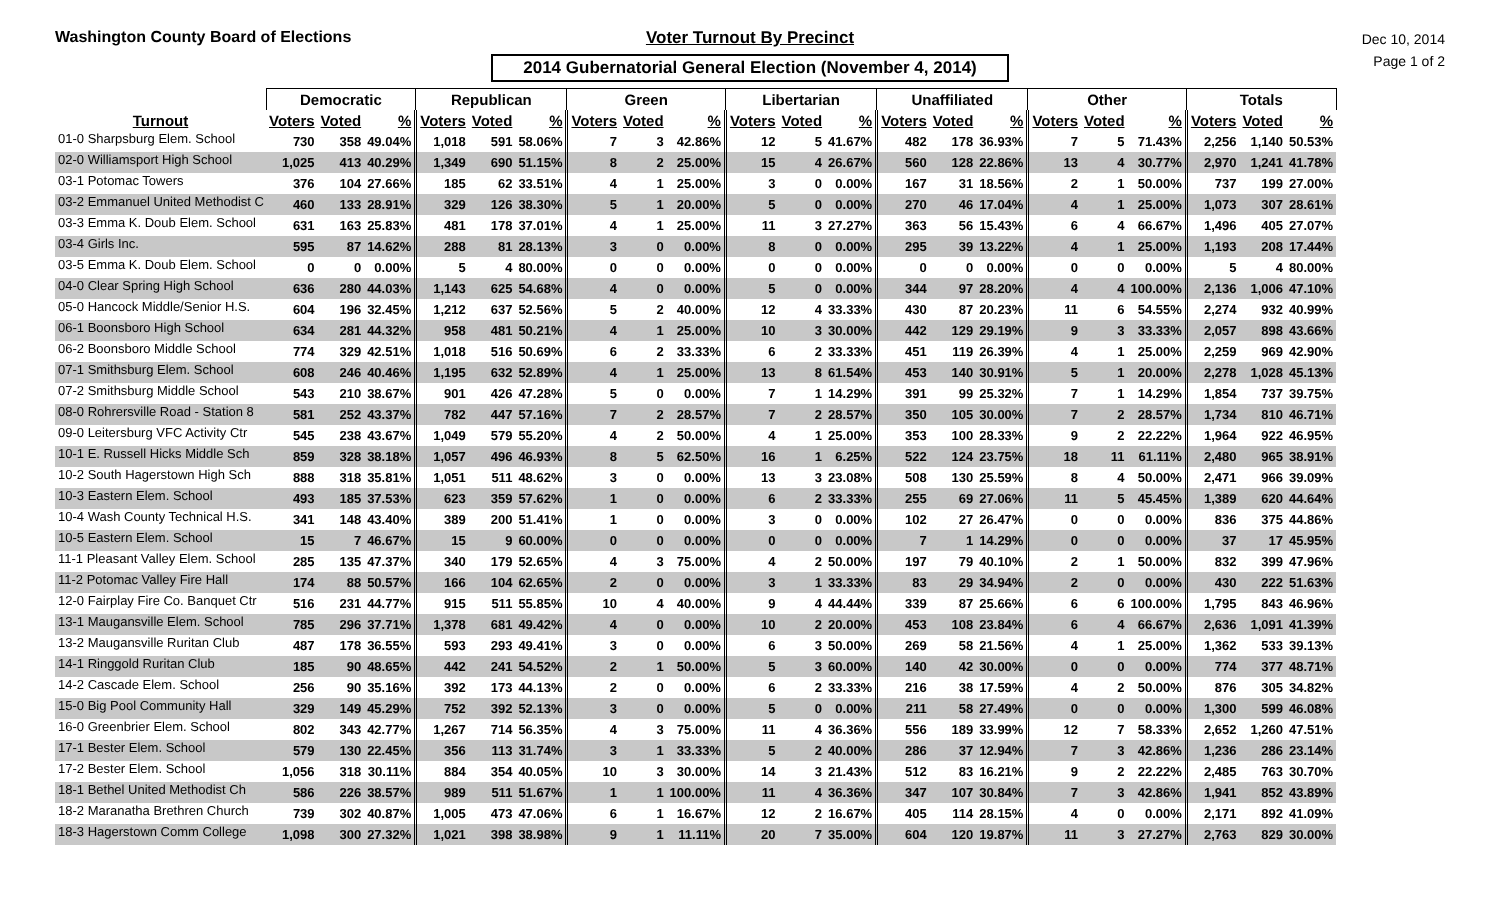Washington County Board of Elections Voter Turnout By Precinct
2014 Gubernatorial General Election (November 4, 2014)
Dec 10, 2014
Page 1 of 2
| | Democratic | | | Republican | | | Green | | | Libertarian | | | Unaffiliated | | | Other | | | Totals | | |
| --- | --- | --- | --- | --- | --- | --- | --- | --- | --- | --- | --- | --- | --- | --- | --- | --- | --- | --- | --- | --- | --- |
| Turnout | Voters | Voted | % | Voters | Voted | % | Voters | Voted | % | Voters | Voted | % | Voters | Voted | % | Voters | Voted | % | Voters | Voted | % |
| 01-0 Sharpsburg Elem. School | 730 | 358 | 49.04% | 1,018 | 591 | 58.06% | 7 | 3 | 42.86% | 12 | 5 | 41.67% | 482 | 178 | 36.93% | 7 | 5 | 71.43% | 2,256 | 1,140 | 50.53% |
| 02-0 Williamsport High School | 1,025 | 413 | 40.29% | 1,349 | 690 | 51.15% | 8 | 2 | 25.00% | 15 | 4 | 26.67% | 560 | 128 | 22.86% | 13 | 4 | 30.77% | 2,970 | 1,241 | 41.78% |
| 03-1 Potomac Towers | 376 | 104 | 27.66% | 185 | 62 | 33.51% | 4 | 1 | 25.00% | 3 | 0 | 0.00% | 167 | 31 | 18.56% | 2 | 1 | 50.00% | 737 | 199 | 27.00% |
| 03-2 Emmanuel United Methodist C | 460 | 133 | 28.91% | 329 | 126 | 38.30% | 5 | 1 | 20.00% | 5 | 0 | 0.00% | 270 | 46 | 17.04% | 4 | 1 | 25.00% | 1,073 | 307 | 28.61% |
| 03-3 Emma K. Doub Elem. School | 631 | 163 | 25.83% | 481 | 178 | 37.01% | 4 | 1 | 25.00% | 11 | 3 | 27.27% | 363 | 56 | 15.43% | 6 | 4 | 66.67% | 1,496 | 405 | 27.07% |
| 03-4 Girls Inc. | 595 | 87 | 14.62% | 288 | 81 | 28.13% | 3 | 0 | 0.00% | 8 | 0 | 0.00% | 295 | 39 | 13.22% | 4 | 1 | 25.00% | 1,193 | 208 | 17.44% |
| 03-5 Emma K. Doub Elem. School | 0 | 0 | 0.00% | 5 | 4 | 80.00% | 0 | 0 | 0.00% | 0 | 0 | 0.00% | 0 | 0 | 0.00% | 0 | 0 | 0.00% | 5 | 4 | 80.00% |
| 04-0 Clear Spring High School | 636 | 280 | 44.03% | 1,143 | 625 | 54.68% | 4 | 0 | 0.00% | 5 | 0 | 0.00% | 344 | 97 | 28.20% | 4 | 4 | 100.00% | 2,136 | 1,006 | 47.10% |
| 05-0 Hancock Middle/Senior H.S. | 604 | 196 | 32.45% | 1,212 | 637 | 52.56% | 5 | 2 | 40.00% | 12 | 4 | 33.33% | 430 | 87 | 20.23% | 11 | 6 | 54.55% | 2,274 | 932 | 40.99% |
| 06-1 Boonsboro High School | 634 | 281 | 44.32% | 958 | 481 | 50.21% | 4 | 1 | 25.00% | 10 | 3 | 30.00% | 442 | 129 | 29.19% | 9 | 3 | 33.33% | 2,057 | 898 | 43.66% |
| 06-2 Boonsboro Middle School | 774 | 329 | 42.51% | 1,018 | 516 | 50.69% | 6 | 2 | 33.33% | 6 | 2 | 33.33% | 451 | 119 | 26.39% | 4 | 1 | 25.00% | 2,259 | 969 | 42.90% |
| 07-1 Smithsburg Elem. School | 608 | 246 | 40.46% | 1,195 | 632 | 52.89% | 4 | 1 | 25.00% | 13 | 8 | 61.54% | 453 | 140 | 30.91% | 5 | 1 | 20.00% | 2,278 | 1,028 | 45.13% |
| 07-2 Smithsburg Middle School | 543 | 210 | 38.67% | 901 | 426 | 47.28% | 5 | 0 | 0.00% | 7 | 1 | 14.29% | 391 | 99 | 25.32% | 7 | 1 | 14.29% | 1,854 | 737 | 39.75% |
| 08-0 Rohrersville Road - Station 8 | 581 | 252 | 43.37% | 782 | 447 | 57.16% | 7 | 2 | 28.57% | 7 | 2 | 28.57% | 350 | 105 | 30.00% | 7 | 2 | 28.57% | 1,734 | 810 | 46.71% |
| 09-0 Leitersburg VFC Activity Ctr | 545 | 238 | 43.67% | 1,049 | 579 | 55.20% | 4 | 2 | 50.00% | 4 | 1 | 25.00% | 353 | 100 | 28.33% | 9 | 2 | 22.22% | 1,964 | 922 | 46.95% |
| 10-1 E. Russell Hicks Middle Sch | 859 | 328 | 38.18% | 1,057 | 496 | 46.93% | 8 | 5 | 62.50% | 16 | 1 | 6.25% | 522 | 124 | 23.75% | 18 | 11 | 61.11% | 2,480 | 965 | 38.91% |
| 10-2 South Hagerstown High Sch | 888 | 318 | 35.81% | 1,051 | 511 | 48.62% | 3 | 0 | 0.00% | 13 | 3 | 23.08% | 508 | 130 | 25.59% | 8 | 4 | 50.00% | 2,471 | 966 | 39.09% |
| 10-3 Eastern Elem. School | 493 | 185 | 37.53% | 623 | 359 | 57.62% | 1 | 0 | 0.00% | 6 | 2 | 33.33% | 255 | 69 | 27.06% | 11 | 5 | 45.45% | 1,389 | 620 | 44.64% |
| 10-4 Wash County Technical H.S. | 341 | 148 | 43.40% | 389 | 200 | 51.41% | 1 | 0 | 0.00% | 3 | 0 | 0.00% | 102 | 27 | 26.47% | 0 | 0 | 0.00% | 836 | 375 | 44.86% |
| 10-5 Eastern Elem. School | 15 | 7 | 46.67% | 15 | 9 | 60.00% | 0 | 0 | 0.00% | 0 | 0 | 0.00% | 7 | 1 | 14.29% | 0 | 0 | 0.00% | 37 | 17 | 45.95% |
| 11-1 Pleasant Valley Elem. School | 285 | 135 | 47.37% | 340 | 179 | 52.65% | 4 | 3 | 75.00% | 4 | 2 | 50.00% | 197 | 79 | 40.10% | 2 | 1 | 50.00% | 832 | 399 | 47.96% |
| 11-2 Potomac Valley Fire Hall | 174 | 88 | 50.57% | 166 | 104 | 62.65% | 2 | 0 | 0.00% | 3 | 1 | 33.33% | 83 | 29 | 34.94% | 2 | 0 | 0.00% | 430 | 222 | 51.63% |
| 12-0 Fairplay Fire Co. Banquet Ctr | 516 | 231 | 44.77% | 915 | 511 | 55.85% | 10 | 4 | 40.00% | 9 | 4 | 44.44% | 339 | 87 | 25.66% | 6 | 6 | 100.00% | 1,795 | 843 | 46.96% |
| 13-1 Maugansville Elem. School | 785 | 296 | 37.71% | 1,378 | 681 | 49.42% | 4 | 0 | 0.00% | 10 | 2 | 20.00% | 453 | 108 | 23.84% | 6 | 4 | 66.67% | 2,636 | 1,091 | 41.39% |
| 13-2 Maugansville Ruritan Club | 487 | 178 | 36.55% | 593 | 293 | 49.41% | 3 | 0 | 0.00% | 6 | 3 | 50.00% | 269 | 58 | 21.56% | 4 | 1 | 25.00% | 1,362 | 533 | 39.13% |
| 14-1 Ringgold Ruritan Club | 185 | 90 | 48.65% | 442 | 241 | 54.52% | 2 | 1 | 50.00% | 5 | 3 | 60.00% | 140 | 42 | 30.00% | 0 | 0 | 0.00% | 774 | 377 | 48.71% |
| 14-2 Cascade Elem. School | 256 | 90 | 35.16% | 392 | 173 | 44.13% | 2 | 0 | 0.00% | 6 | 2 | 33.33% | 216 | 38 | 17.59% | 4 | 2 | 50.00% | 876 | 305 | 34.82% |
| 15-0 Big Pool Community Hall | 329 | 149 | 45.29% | 752 | 392 | 52.13% | 3 | 0 | 0.00% | 5 | 0 | 0.00% | 211 | 58 | 27.49% | 0 | 0 | 0.00% | 1,300 | 599 | 46.08% |
| 16-0 Greenbrier Elem. School | 802 | 343 | 42.77% | 1,267 | 714 | 56.35% | 4 | 3 | 75.00% | 11 | 4 | 36.36% | 556 | 189 | 33.99% | 12 | 7 | 58.33% | 2,652 | 1,260 | 47.51% |
| 17-1 Bester Elem. School | 579 | 130 | 22.45% | 356 | 113 | 31.74% | 3 | 1 | 33.33% | 5 | 2 | 40.00% | 286 | 37 | 12.94% | 7 | 3 | 42.86% | 1,236 | 286 | 23.14% |
| 17-2 Bester Elem. School | 1,056 | 318 | 30.11% | 884 | 354 | 40.05% | 10 | 3 | 30.00% | 14 | 3 | 21.43% | 512 | 83 | 16.21% | 9 | 2 | 22.22% | 2,485 | 763 | 30.70% |
| 18-1 Bethel United Methodist Ch | 586 | 226 | 38.57% | 989 | 511 | 51.67% | 1 | 1 | 100.00% | 11 | 4 | 36.36% | 347 | 107 | 30.84% | 7 | 3 | 42.86% | 1,941 | 852 | 43.89% |
| 18-2 Maranatha Brethren Church | 739 | 302 | 40.87% | 1,005 | 473 | 47.06% | 6 | 1 | 16.67% | 12 | 2 | 16.67% | 405 | 114 | 28.15% | 4 | 0 | 0.00% | 2,171 | 892 | 41.09% |
| 18-3 Hagerstown Comm College | 1,098 | 300 | 27.32% | 1,021 | 398 | 38.98% | 9 | 1 | 11.11% | 20 | 7 | 35.00% | 604 | 120 | 19.87% | 11 | 3 | 27.27% | 2,763 | 829 | 30.00% |